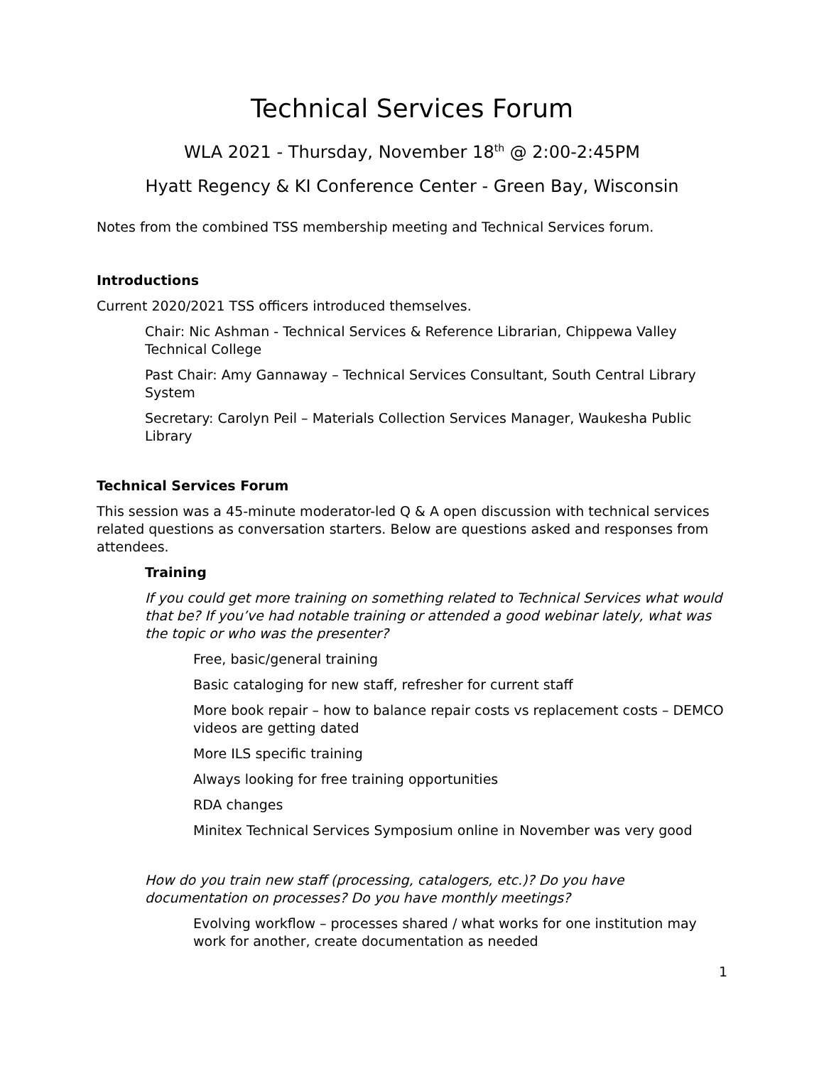Technical Services Forum
WLA 2021 - Thursday, November 18<sup>th</sup> @ 2:00-2:45PM
Hyatt Regency & KI Conference Center - Green Bay, Wisconsin
Notes from the combined TSS membership meeting and Technical Services forum.
Introductions
Current 2020/2021 TSS officers introduced themselves.
Chair: Nic Ashman - Technical Services & Reference Librarian, Chippewa Valley Technical College
Past Chair: Amy Gannaway – Technical Services Consultant, South Central Library System
Secretary: Carolyn Peil – Materials Collection Services Manager, Waukesha Public Library
Technical Services Forum
This session was a 45-minute moderator-led Q & A open discussion with technical services related questions as conversation starters. Below are questions asked and responses from attendees.
Training
If you could get more training on something related to Technical Services what would that be? If you’ve had notable training or attended a good webinar lately, what was the topic or who was the presenter?
Free, basic/general training
Basic cataloging for new staff, refresher for current staff
More book repair – how to balance repair costs vs replacement costs – DEMCO videos are getting dated
More ILS specific training
Always looking for free training opportunities
RDA changes
Minitex Technical Services Symposium online in November was very good
How do you train new staff (processing, catalogers, etc.)? Do you have documentation on processes? Do you have monthly meetings?
Evolving workflow – processes shared / what works for one institution may work for another, create documentation as needed
1